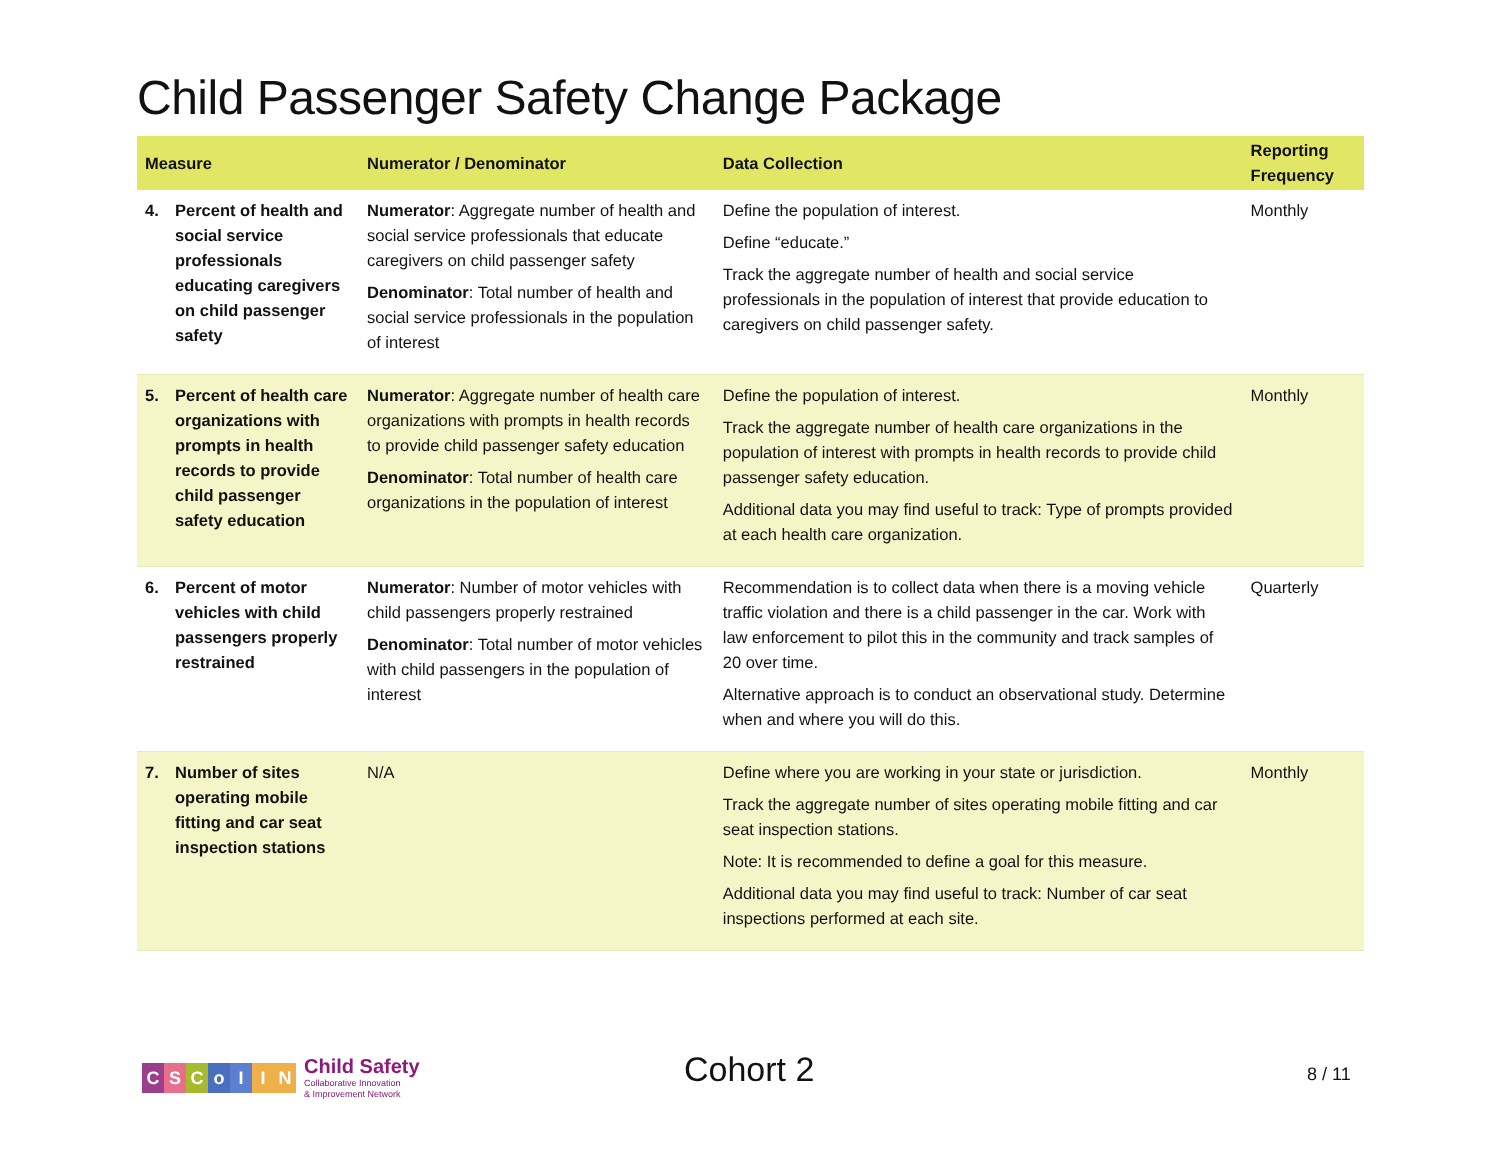Child Passenger Safety Change Package
| Measure | | Numerator / Denominator | Data Collection | Reporting Frequency |
| --- | --- | --- | --- | --- |
| 4. | Percent of health and social service professionals educating caregivers on child passenger safety | Numerator : Aggregate number of health and social service professionals that educate caregivers on child passenger safety Denominator : Total number of health and social service professionals in the population of interest | Define the population of interest. Define “educate.” Track the aggregate number of health and social service professionals in the population of interest that provide education to caregivers on child passenger safety. | Monthly |
| 5. | Percent of health care organizations with prompts in health records to provide child passenger safety education | Numerator : Aggregate number of health care organizations with prompts in health records to provide child passenger safety education Denominator : Total number of health care organizations in the population of interest | Define the population of interest. Track the aggregate number of health care organizations in the population of interest with prompts in health records to provide child passenger safety education. Additional data you may find useful to track: Type of prompts provided at each health care organization. | Monthly |
| 6. | Percent of motor vehicles with child passengers properly restrained | Numerator : Number of motor vehicles with child passengers properly restrained Denominator : Total number of motor vehicles with child passengers in the population of interest | Recommendation is to collect data when there is a moving vehicle traffic violation and there is a child passenger in the car. Work with law enforcement to pilot this in the community and track samples of 20 over time. Alternative approach is to conduct an observational study. Determine when and where you will do this. | Quarterly |
| 7. | Number of sites operating mobile fitting and car seat inspection stations | N/A | Define where you are working in your state or jurisdiction. Track the aggregate number of sites operating mobile fitting and car seat inspection stations. Note: It is recommended to define a goal for this measure. Additional data you may find useful to track: Number of car seat inspections performed at each site. | Monthly |
CSCoIIN
Child Safety
Collaborative Innovation
& Improvement Network
Cohort 2 8 / 11